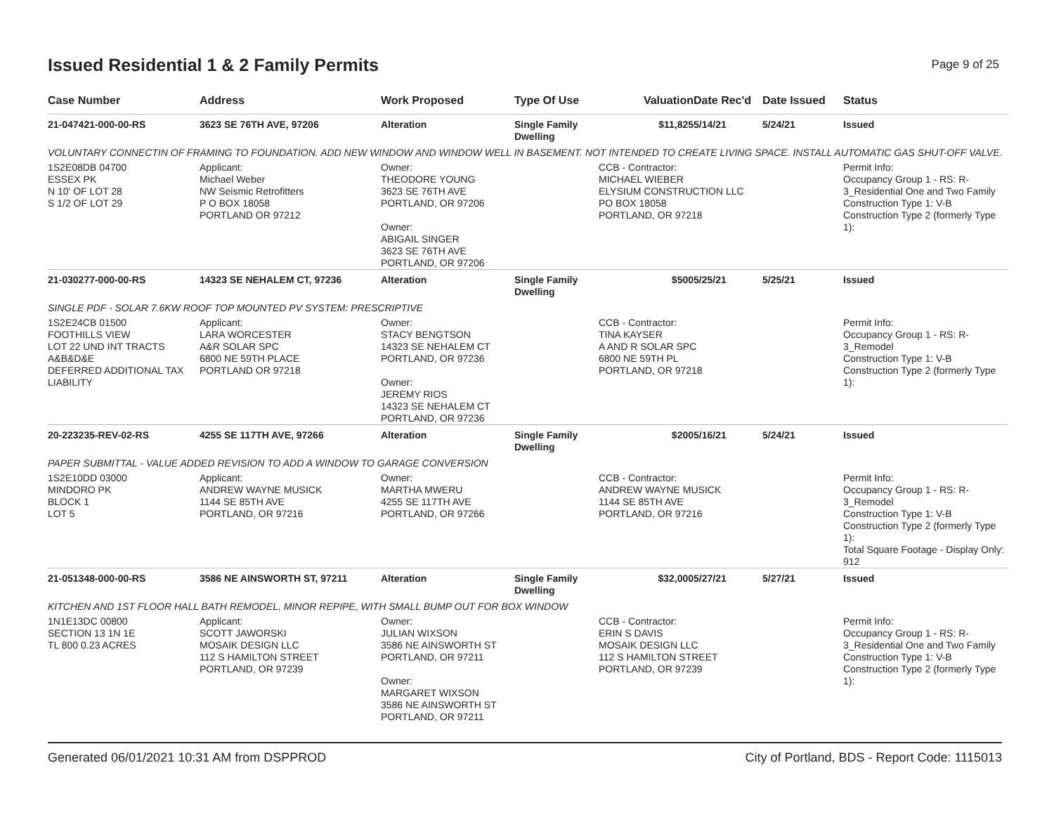Issued Residential 1 & 2 Family Permits
Page 9 of 25
| Case Number | Address | Work Proposed | Type Of Use | Valuation | Date Rec'd | Date Issued | Status |
| --- | --- | --- | --- | --- | --- | --- | --- |
| 21-047421-000-00-RS | 3623 SE 76TH AVE, 97206 | Alteration | Single Family Dwelling | $11,825 | 5/14/21 | 5/24/21 | Issued |
| VOLUNTARY CONNECTIN OF FRAMING TO FOUNDATION. ADD NEW WINDOW AND WINDOW WELL IN BASEMENT. NOT INTENDED TO CREATE LIVING SPACE. INSTALL AUTOMATIC GAS SHUT-OFF VALVE. | | | | | | | |
| 1S2E08DB 04700 ESSEX PK N 10' OF LOT 28 S 1/2 OF LOT 29 | Applicant: Michael Weber NW Seismic Retrofitters P O BOX 18058 PORTLAND OR 97212 | Owner: THEODORE YOUNG 3623 SE 76TH AVE PORTLAND, OR 97206 Owner: ABIGAIL SINGER 3623 SE 76TH AVE PORTLAND, OR 97206 | | CCB - Contractor: MICHAEL WIEBER ELYSIUM CONSTRUCTION LLC PO BOX 18058 PORTLAND, OR 97218 | | | Permit Info: Occupancy Group 1 - RS: R-3_Residential One and Two Family Construction Type 1: V-B Construction Type 2 (formerly Type 1): |
| 21-030277-000-00-RS | 14323 SE NEHALEM CT, 97236 | Alteration | Single Family Dwelling | $500 | 5/25/21 | 5/25/21 | Issued |
| SINGLE PDF - SOLAR 7.6KW ROOF TOP MOUNTED PV SYSTEM: PRESCRIPTIVE | | | | | | | |
| 1S2E24CB 01500 FOOTHILLS VIEW LOT 22 UND INT TRACTS A&B&D&E DEFERRED ADDITIONAL TAX LIABILITY | Applicant: LARA WORCESTER A&R SOLAR SPC 6800 NE 59TH PLACE PORTLAND OR 97218 | Owner: STACY BENGTSON 14323 SE NEHALEM CT PORTLAND, OR 97236 Owner: JEREMY RIOS 14323 SE NEHALEM CT PORTLAND, OR 97236 | | CCB - Contractor: TINA KAYSER A AND R SOLAR SPC 6800 NE 59TH PL PORTLAND, OR 97218 | | | Permit Info: Occupancy Group 1 - RS: R-3_Remodel Construction Type 1: V-B Construction Type 2 (formerly Type 1): |
| 20-223235-REV-02-RS | 4255 SE 117TH AVE, 97266 | Alteration | Single Family Dwelling | $200 | 5/16/21 | 5/24/21 | Issued |
| PAPER SUBMITTAL - VALUE ADDED REVISION TO ADD A WINDOW TO GARAGE CONVERSION | | | | | | | |
| 1S2E10DD 03000 MINDORO PK BLOCK 1 LOT 5 | Applicant: ANDREW WAYNE MUSICK 1144 SE 85TH AVE PORTLAND, OR 97216 | Owner: MARTHA MWERU 4255 SE 117TH AVE PORTLAND, OR 97266 | | CCB - Contractor: ANDREW WAYNE MUSICK 1144 SE 85TH AVE PORTLAND, OR 97216 | | | Permit Info: Occupancy Group 1 - RS: R-3_Remodel Construction Type 1: V-B Construction Type 2 (formerly Type 1): Total Square Footage - Display Only: 912 |
| 21-051348-000-00-RS | 3586 NE AINSWORTH ST, 97211 | Alteration | Single Family Dwelling | $32,000 | 5/27/21 | 5/27/21 | Issued |
| KITCHEN AND 1ST FLOOR HALL BATH REMODEL, MINOR REPIPE, WITH SMALL BUMP OUT FOR BOX WINDOW | | | | | | | |
| 1N1E13DC 00800 SECTION 13 1N 1E TL 800 0.23 ACRES | Applicant: SCOTT JAWORSKI MOSAIK DESIGN LLC 112 S HAMILTON STREET PORTLAND, OR 97239 | Owner: JULIAN WIXSON 3586 NE AINSWORTH ST PORTLAND, OR 97211 Owner: MARGARET WIXSON 3586 NE AINSWORTH ST PORTLAND, OR 97211 | | CCB - Contractor: ERIN S DAVIS MOSAIK DESIGN LLC 112 S HAMILTON STREET PORTLAND, OR 97239 | | | Permit Info: Occupancy Group 1 - RS: R-3_Residential One and Two Family Construction Type 1: V-B Construction Type 2 (formerly Type 1): |
Generated 06/01/2021 10:31 AM from DSPPROD City of Portland, BDS - Report Code: 1115013